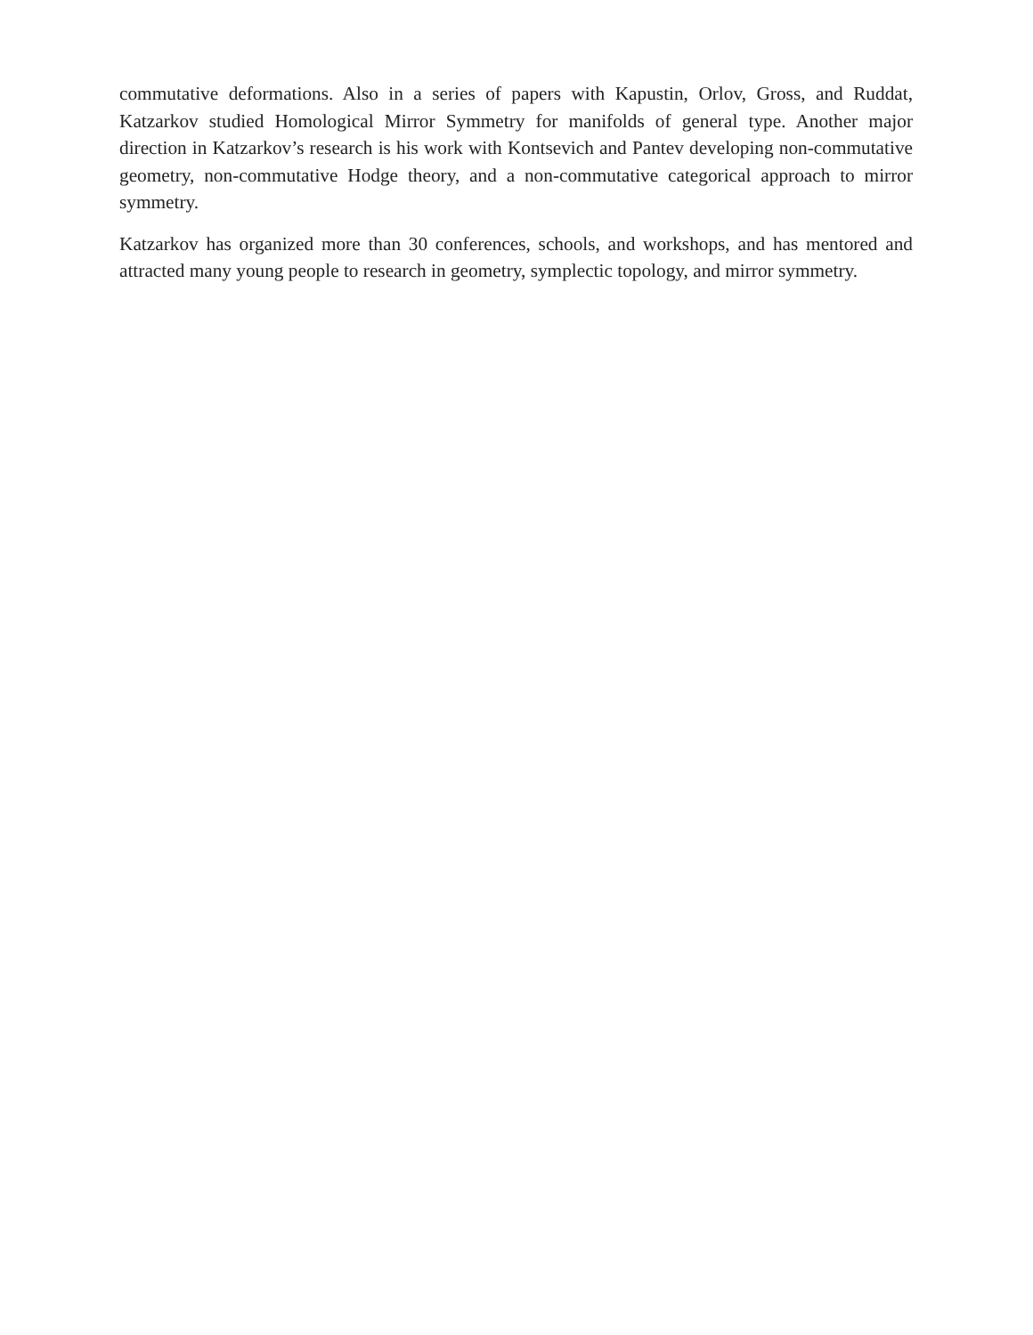commutative deformations. Also in a series of papers with Kapustin, Orlov, Gross, and Ruddat, Katzarkov studied Homological Mirror Symmetry for manifolds of general type. Another major direction in Katzarkov’s research is his work with Kontsevich and Pantev developing non-commutative geometry, non-commutative Hodge theory, and a non-commutative categorical approach to mirror symmetry.
Katzarkov has organized more than 30 conferences, schools, and workshops, and has mentored and attracted many young people to research in geometry, symplectic topology, and mirror symmetry.